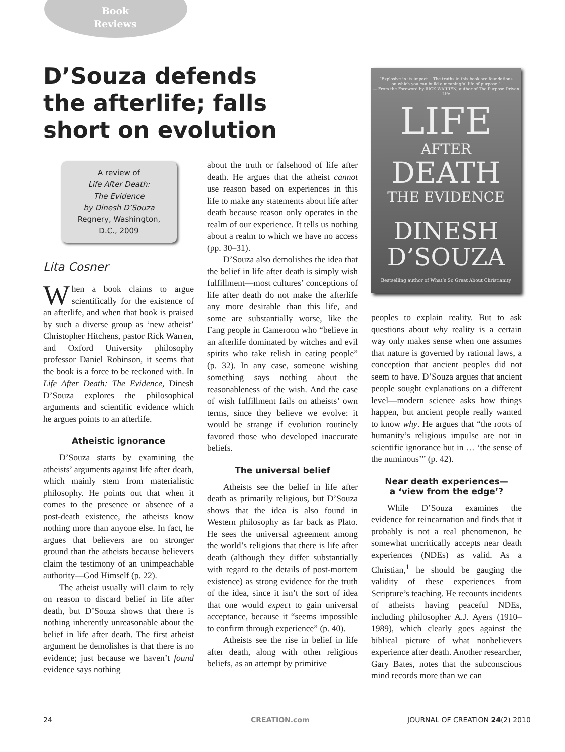Book
Reviews
D’Souza defends the afterlife; falls short on evolution
A review of
Life After Death:
The Evidence
by Dinesh D’Souza
Regnery, Washington,
D.C., 2009
Lita Cosner
When a book claims to argue scientifically for the existence of an afterlife, and when that book is praised by such a diverse group as ‘new atheist’ Christopher Hitchens, pastor Rick Warren, and Oxford University philosophy professor Daniel Robinson, it seems that the book is a force to be reckoned with. In Life After Death: The Evidence, Dinesh D’Souza explores the philosophical arguments and scientific evidence which he argues points to an afterlife.
Atheistic ignorance
D’Souza starts by examining the atheists’ arguments against life after death, which mainly stem from materialistic philosophy. He points out that when it comes to the presence or absence of a post-death existence, the atheists know nothing more than anyone else. In fact, he argues that believers are on stronger ground than the atheists because believers claim the testimony of an unimpeachable authority—God Himself (p. 22).
The atheist usually will claim to rely on reason to discard belief in life after death, but D’Souza shows that there is nothing inherently unreasonable about the belief in life after death. The first atheist argument he demolishes is that there is no evidence; just because we haven’t found evidence says nothing
about the truth or falsehood of life after death. He argues that the atheist cannot use reason based on experiences in this life to make any statements about life after death because reason only operates in the realm of our experience. It tells us nothing about a realm to which we have no access (pp. 30–31).
D’Souza also demolishes the idea that the belief in life after death is simply wish fulfillment—most cultures’ conceptions of life after death do not make the afterlife any more desirable than this life, and some are substantially worse, like the Fang people in Cameroon who “believe in an afterlife dominated by witches and evil spirits who take relish in eating people” (p. 32). In any case, someone wishing something says nothing about the reasonableness of the wish. And the case of wish fulfillment fails on atheists’ own terms, since they believe we evolve: it would be strange if evolution routinely favored those who developed inaccurate beliefs.
The universal belief
Atheists see the belief in life after death as primarily religious, but D’Souza shows that the idea is also found in Western philosophy as far back as Plato. He sees the universal agreement among the world’s religions that there is life after death (although they differ substantially with regard to the details of post-mortem existence) as strong evidence for the truth of the idea, since it isn’t the sort of idea that one would expect to gain universal acceptance, because it “seems impossible to confirm through experience” (p. 40).
Atheists see the rise in belief in life after death, along with other religious beliefs, as an attempt by primitive
“Explosive in its impact… The truths in this book are foundations
on which you can build a meaningful life of purpose.”
— From the Foreword by RICK WARREN, author of The Purpose Driven Life
LIFE
AFTER
DEATH
THE EVIDENCE
DINESH
D’SOUZA
Bestselling author of What’s So Great About Christianity
peoples to explain reality. But to ask questions about why reality is a certain way only makes sense when one assumes that nature is governed by rational laws, a conception that ancient peoples did not seem to have. D’Souza argues that ancient people sought explanations on a different level—modern science asks how things happen, but ancient people really wanted to know why. He argues that “the roots of humanity’s religious impulse are not in scientific ignorance but in … ‘the sense of the numinous’” (p. 42).
Near death experiences—
a ‘view from the edge’?
While D’Souza examines the evidence for reincarnation and finds that it probably is not a real phenomenon, he somewhat uncritically accepts near death experiences (NDEs) as valid. As a Christian,<sup>1</sup> he should be gauging the validity of these experiences from Scripture’s teaching. He recounts incidents of atheists having peaceful NDEs, including philosopher A.J. Ayers (1910–1989), which clearly goes against the biblical picture of what nonbelievers experience after death. Another researcher, Gary Bates, notes that the subconscious mind records more than we can
24 CREATION.com JOURNAL OF CREATION 24(2) 2010